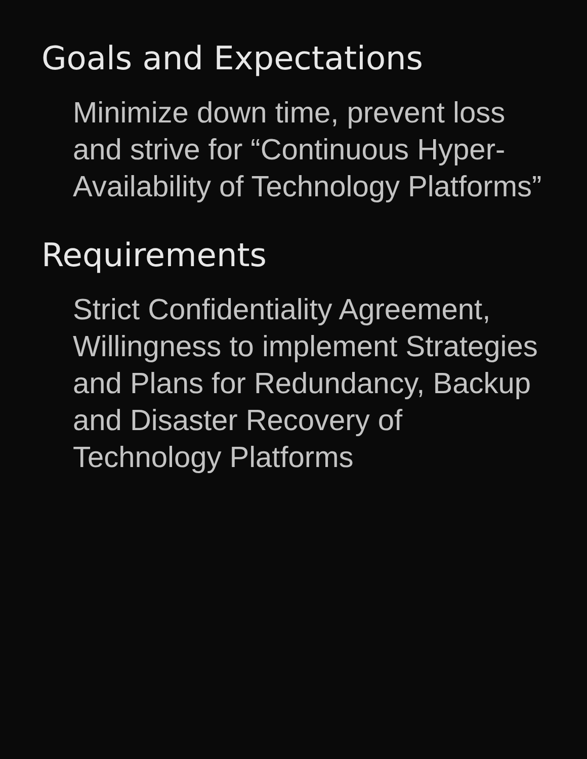Goals and Expectations
Minimize down time, prevent loss and strive for “Continuous Hyper-Availability of Technology Platforms”
Requirements
Strict Confidentiality Agreement, Willingness to implement Strategies and Plans for Redundancy, Backup and Disaster Recovery of Technology Platforms